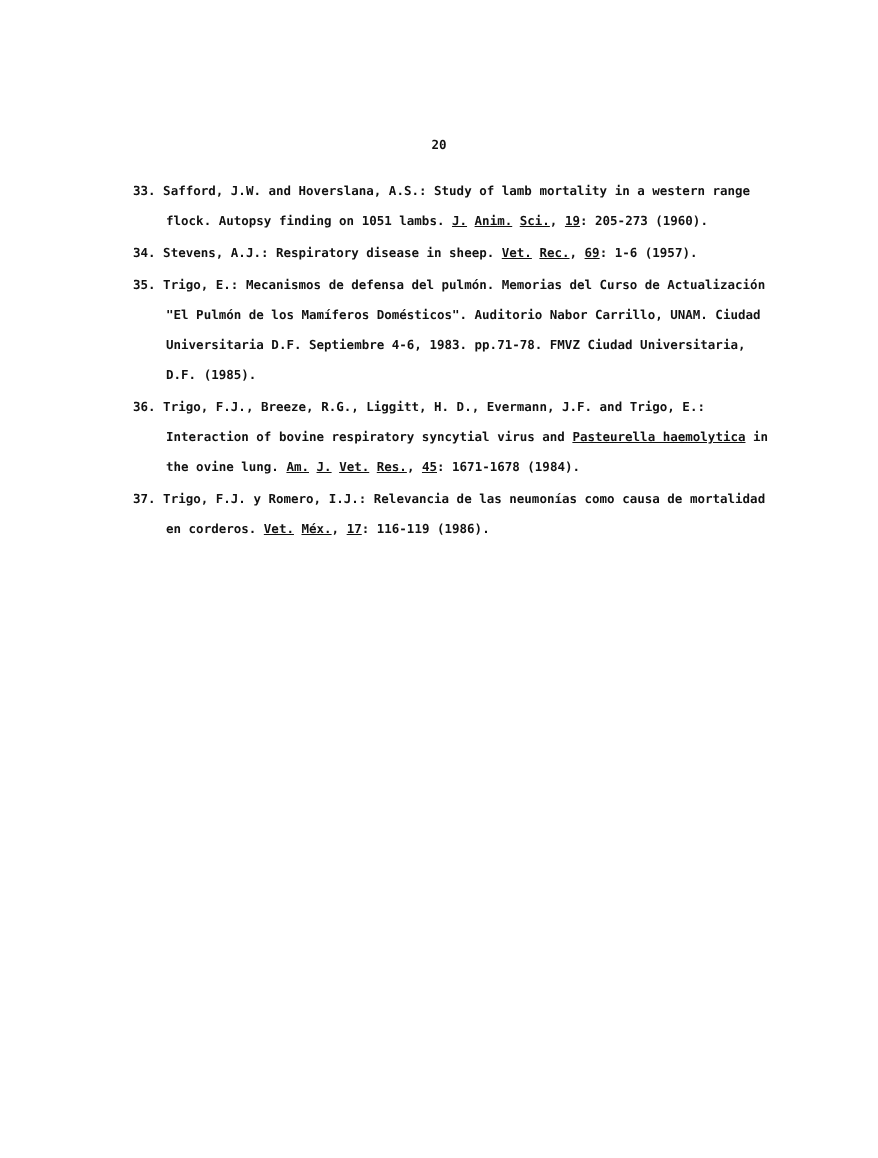20
33. Safford, J.W. and Hoverslana, A.S.: Study of lamb mortality in a western range flock. Autopsy finding on 1051 lambs. J. Anim. Sci., 19: 205-273 (1960).
34. Stevens, A.J.: Respiratory disease in sheep. Vet. Rec., 69: 1-6 (1957).
35. Trigo, E.: Mecanismos de defensa del pulmón. Memorias del Curso de Actualización "El Pulmón de los Mamíferos Domésticos". Auditorio Nabor Carrillo, UNAM. Ciudad Universitaria D.F. Septiembre 4-6, 1983. pp.71-78. FMVZ Ciudad Universitaria, D.F. (1985).
36. Trigo, F.J., Breeze, R.G., Liggitt, H. D., Evermann, J.F. and Trigo, E.: Interaction of bovine respiratory syncytial virus and Pasteurella haemolytica in the ovine lung. Am. J. Vet. Res., 45: 1671-1678 (1984).
37. Trigo, F.J. y Romero, I.J.: Relevancia de las neumonías como causa de mortalidad en corderos. Vet. Méx., 17: 116-119 (1986).